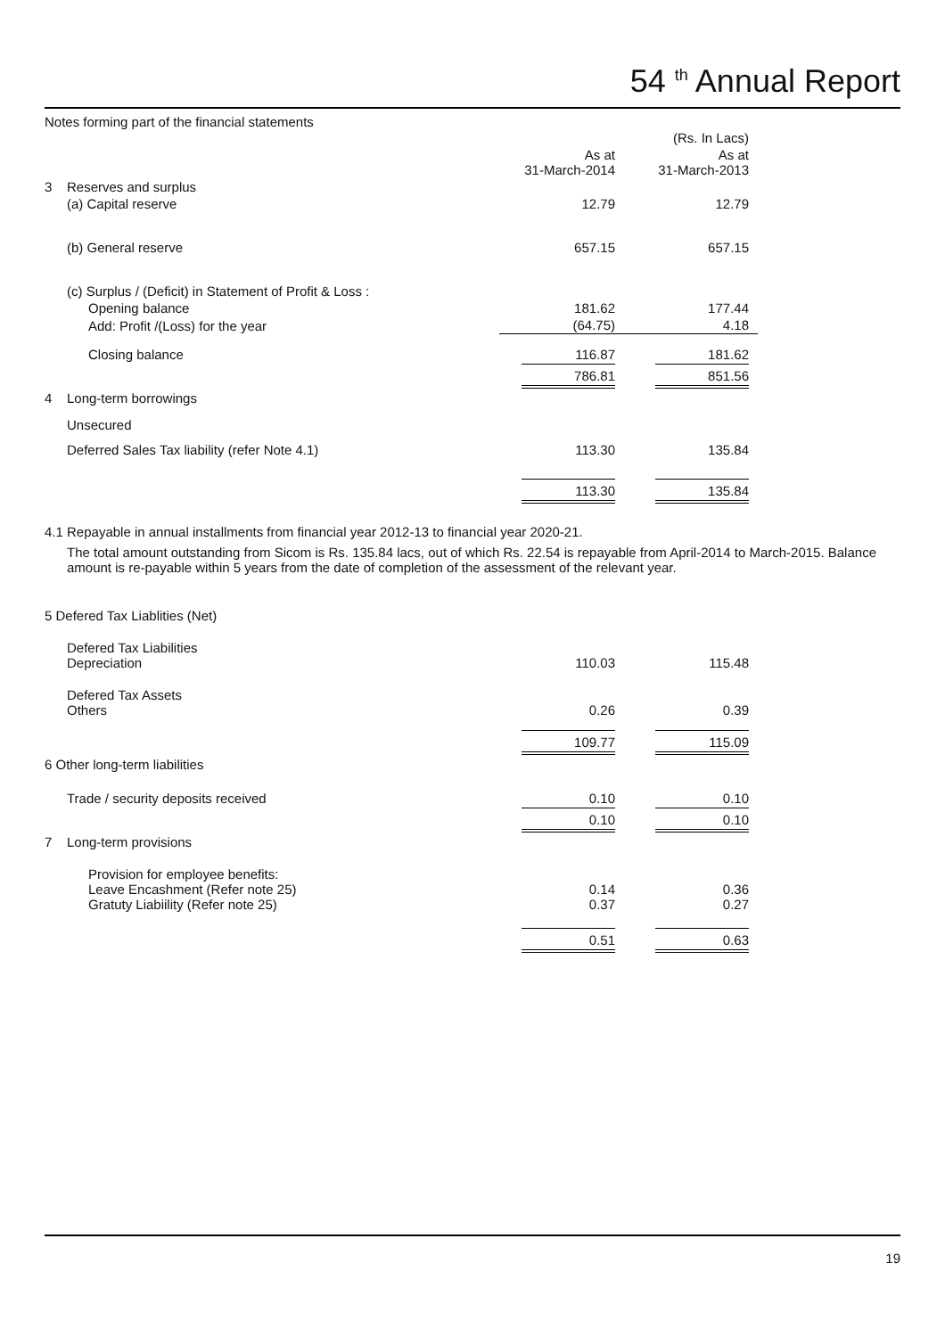54 <sup>th</sup> Annual Report
Notes forming part of the financial statements
| | | | (Rs. In Lacs) |
| | | As at 31-March-2014 | As at 31-March-2013 |
| 3 | Reserves and surplus | | |
| | (a) Capital reserve | 12.79 | 12.79 |
| | (b) General reserve | 657.15 | 657.15 |
| | (c) Surplus / (Deficit) in Statement of Profit & Loss : | | |
| | Opening balance | 181.62 | 177.44 |
| | Add: Profit /(Loss) for the year | (64.75) | 4.18 |
| | Closing balance | 116.87 | 181.62 |
| | | 786.81 | 851.56 |
| 4 | Long-term borrowings | | |
| | Unsecured | | |
| | Deferred Sales Tax liability (refer Note 4.1) | 113.30 | 135.84 |
| | | 113.30 | 135.84 |
4.1 Repayable in annual installments from financial year 2012-13 to financial year 2020-21.
The total amount outstanding from Sicom is Rs. 135.84 lacs, out of which Rs. 22.54 is repayable from April-2014 to March-2015. Balance amount is re-payable within 5 years from the date of completion of the assessment of the relevant year.
| 5 Defered Tax Liablities (Net) | | | |
| | Defered Tax Liabilities Depreciation | 110.03 | 115.48 |
| | Defered Tax Assets Others | 0.26 | 0.39 |
| | | 109.77 | 115.09 |
| 6 Other long-term liabilities | | | |
| | Trade / security deposits received | 0.10 | 0.10 |
| | | 0.10 | 0.10 |
| 7 | Long-term provisions | | |
| | Provision for employee benefits: Leave Encashment (Refer note 25) Gratuty Liabiility (Refer note 25) | 0.14 0.37 | 0.36 0.27 |
| | | 0.51 | 0.63 |
19